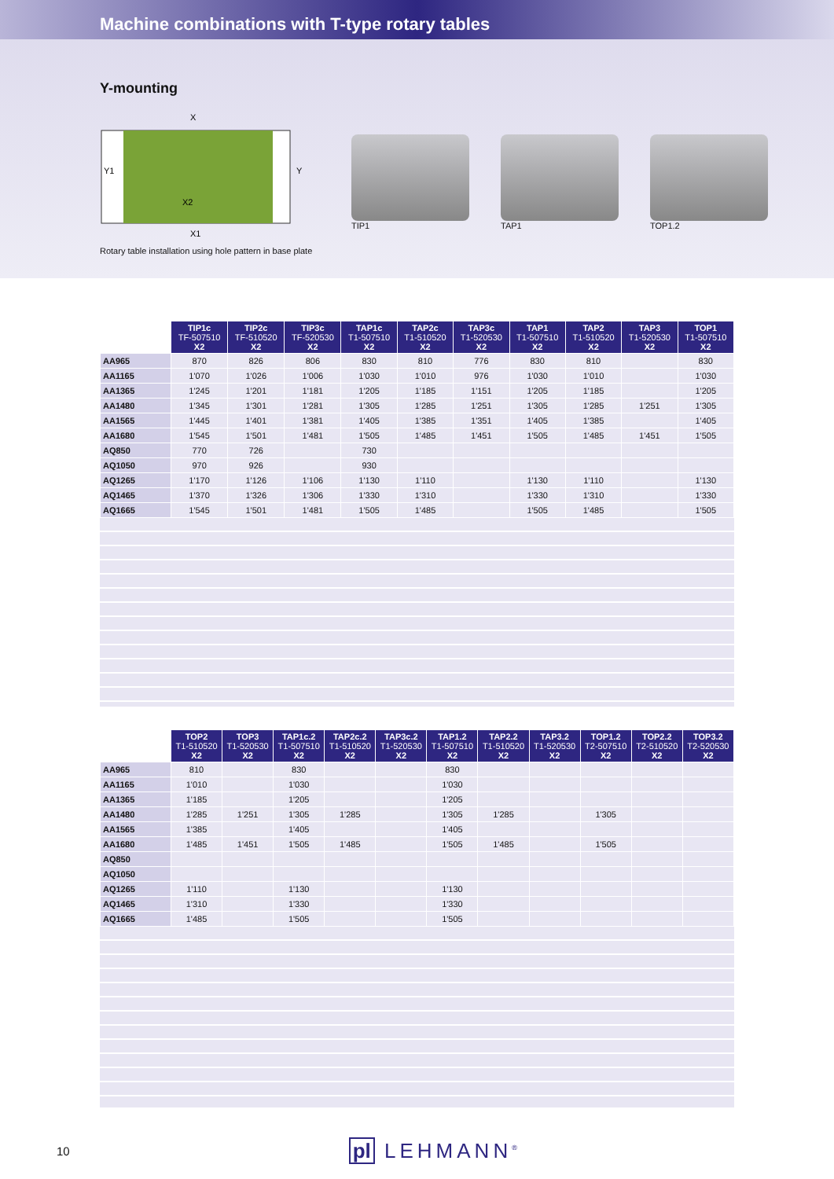Machine combinations with T-type rotary tables
Y-mounting
X
X2
X1
Y1
Y
Rotary table installation using hole pattern in base plate
TIP1 TAP1 TOP1.2
| | TIP1c TF-507510 X2 | TIP2c TF-510520 X2 | TIP3c TF-520530 X2 | TAP1c T1-507510 X2 | TAP2c T1-510520 X2 | TAP3c T1-520530 X2 | TAP1 T1-507510 X2 | TAP2 T1-510520 X2 | TAP3 T1-520530 X2 | TOP1 T1-507510 X2 |
| --- | --- | --- | --- | --- | --- | --- | --- | --- | --- | --- |
| AA965 | 870 | 826 | 806 | 830 | 810 | 776 | 830 | 810 | | 830 |
| AA1165 | 1'070 | 1'026 | 1'006 | 1'030 | 1'010 | 976 | 1'030 | 1'010 | | 1'030 |
| AA1365 | 1'245 | 1'201 | 1'181 | 1'205 | 1'185 | 1'151 | 1'205 | 1'185 | | 1'205 |
| AA1480 | 1'345 | 1'301 | 1'281 | 1'305 | 1'285 | 1'251 | 1'305 | 1'285 | 1'251 | 1'305 |
| AA1565 | 1'445 | 1'401 | 1'381 | 1'405 | 1'385 | 1'351 | 1'405 | 1'385 | | 1'405 |
| AA1680 | 1'545 | 1'501 | 1'481 | 1'505 | 1'485 | 1'451 | 1'505 | 1'485 | 1'451 | 1'505 |
| AQ850 | 770 | 726 | | 730 | | | | | | |
| AQ1050 | 970 | 926 | | 930 | | | | | | |
| AQ1265 | 1'170 | 1'126 | 1'106 | 1'130 | 1'110 | | 1'130 | 1'110 | | 1'130 |
| AQ1465 | 1'370 | 1'326 | 1'306 | 1'330 | 1'310 | | 1'330 | 1'310 | | 1'330 |
| AQ1665 | 1'545 | 1'501 | 1'481 | 1'505 | 1'485 | | 1'505 | 1'485 | | 1'505 |
| | TOP2 T1-510520 X2 | TOP3 T1-520530 X2 | TAP1c.2 T1-507510 X2 | TAP2c.2 T1-510520 X2 | TAP3c.2 T1-520530 X2 | TAP1.2 T1-507510 X2 | TAP2.2 T1-510520 X2 | TAP3.2 T1-520530 X2 | TOP1.2 T2-507510 X2 | TOP2.2 T2-510520 X2 | TOP3.2 T2-520530 X2 |
| --- | --- | --- | --- | --- | --- | --- | --- | --- | --- | --- | --- |
| AA965 | 810 | | 830 | | | 830 | | | | | |
| AA1165 | 1'010 | | 1'030 | | | 1'030 | | | | | |
| AA1365 | 1'185 | | 1'205 | | | 1'205 | | | | | |
| AA1480 | 1'285 | 1'251 | 1'305 | 1'285 | | 1'305 | 1'285 | | 1'305 | | |
| AA1565 | 1'385 | | 1'405 | | | 1'405 | | | | | |
| AA1680 | 1'485 | 1'451 | 1'505 | 1'485 | | 1'505 | 1'485 | | 1'505 | | |
| AQ850 | | | | | | | | | | | |
| AQ1050 | | | | | | | | | | | |
| AQ1265 | 1'110 | | 1'130 | | | 1'130 | | | | | |
| AQ1465 | 1'310 | | 1'330 | | | 1'330 | | | | | |
| AQ1665 | 1'485 | | 1'505 | | | 1'505 | | | | | |
10 pl LEHMANN<sup>®</sup>